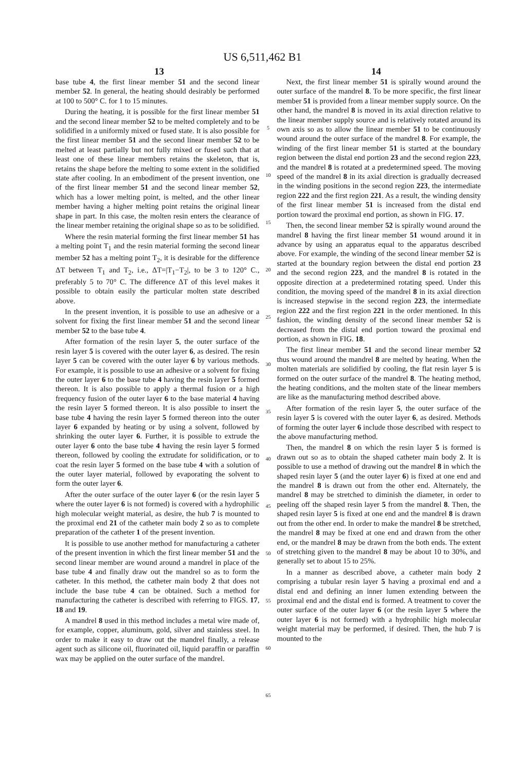US 6,511,462 B1
13 14
base tube 4, the first linear member 51 and the second linear member 52. In general, the heating should desirably be performed at 100 to 500° C. for 1 to 15 minutes.
During the heating, it is possible for the first linear member 51 and the second linear member 52 to be melted completely and to be solidified in a uniformly mixed or fused state. It is also possible for the first linear member 51 and the second linear member 52 to be melted at least partially but not fully mixed or fused such that at least one of these linear members retains the skeleton, that is, retains the shape before the melting to some extent in the solidified state after cooling. In an embodiment of the present invention, one of the first linear member 51 and the second linear member 52, which has a lower melting point, is melted, and the other linear member having a higher melting point retains the original linear shape in part. In this case, the molten resin enters the clearance of the linear member retaining the original shape so as to be solidified.
Where the resin material forming the first linear member 51 has a melting point T<sub>1</sub> and the resin material forming the second linear member 52 has a melting point T<sub>2</sub>, it is desirable for the difference ΔT between T<sub>1</sub> and T<sub>2</sub>, i.e., ΔT=|T<sub>1</sub>−T<sub>2</sub>|, to be 3 to 120° C., preferably 5 to 70° C. The difference ΔT of this level makes it possible to obtain easily the particular molten state described above.
In the present invention, it is possible to use an adhesive or a solvent for fixing the first linear member 51 and the second linear member 52 to the base tube 4.
After formation of the resin layer 5, the outer surface of the resin layer 5 is covered with the outer layer 6, as desired. The resin layer 5 can be covered with the outer layer 6 by various methods. For example, it is possible to use an adhesive or a solvent for fixing the outer layer 6 to the base tube 4 having the resin layer 5 formed thereon. It is also possible to apply a thermal fusion or a high frequency fusion of the outer layer 6 to the base material 4 having the resin layer 5 formed thereon. It is also possible to insert the base tube 4 having the resin layer 5 formed thereon into the outer layer 6 expanded by heating or by using a solvent, followed by shrinking the outer layer 6. Further, it is possible to extrude the outer layer 6 onto the base tube 4 having the resin layer 5 formed thereon, followed by cooling the extrudate for solidification, or to coat the resin layer 5 formed on the base tube 4 with a solution of the outer layer material, followed by evaporating the solvent to form the outer layer 6.
After the outer surface of the outer layer 6 (or the resin layer 5 where the outer layer 6 is not formed) is covered with a hydrophilic high molecular weight material, as desire, the hub 7 is mounted to the proximal end 21 of the catheter main body 2 so as to complete preparation of the catheter 1 of the present invention.
It is possible to use another method for manufacturing a catheter of the present invention in which the first linear member 51 and the second linear member are wound around a mandrel in place of the base tube 4 and finally draw out the mandrel so as to form the catheter. In this method, the catheter main body 2 that does not include the base tube 4 can be obtained. Such a method for manufacturing the catheter is described with referring to FIGS. 17, 18 and 19.
A mandrel 8 used in this method includes a metal wire made of, for example, copper, aluminum, gold, silver and stainless steel. In order to make it easy to draw out the mandrel finally, a release agent such as silicone oil, fluorinated oil, liquid paraffin or paraffin wax may be applied on the outer surface of the mandrel.
5
10
15
20
25
30
35
40
45
50
55
60
65
Next, the first linear member 51 is spirally wound around the outer surface of the mandrel 8. To be more specific, the first linear member 51 is provided from a linear member supply source. On the other hand, the mandrel 8 is moved in its axial direction relative to the linear member supply source and is relatively rotated around its own axis so as to allow the linear member 51 to be continuously wound around the outer surface of the mandrel 8. For example, the winding of the first linear member 51 is started at the boundary region between the distal end portion 23 and the second region 223, and the mandrel 8 is rotated at a predetermined speed. The moving speed of the mandrel 8 in its axial direction is gradually decreased in the winding positions in the second region 223, the intermediate region 222 and the first region 221. As a result, the winding density of the first linear member 51 is increased from the distal end portion toward the proximal end portion, as shown in FIG. 17.
Then, the second linear member 52 is spirally wound around the mandrel 8 having the first linear member 51 wound around it in advance by using an apparatus equal to the apparatus described above. For example, the winding of the second linear member 52 is started at the boundary region between the distal end portion 23 and the second region 223, and the mandrel 8 is rotated in the opposite direction at a predetermined rotating speed. Under this condition, the moving speed of the mandrel 8 in its axial direction is increased stepwise in the second region 223, the intermediate region 222 and the first region 221 in the order mentioned. In this fashion, the winding density of the second linear member 52 is decreased from the distal end portion toward the proximal end portion, as shown in FIG. 18.
The first linear member 51 and the second linear member 52 thus wound around the mandrel 8 are melted by heating. When the molten materials are solidified by cooling, the flat resin layer 5 is formed on the outer surface of the mandrel 8. The heating method, the heating conditions, and the molten state of the linear members are like as the manufacturing method described above.
After formation of the resin layer 5, the outer surface of the resin layer 5 is covered with the outer layer 6, as desired. Methods of forming the outer layer 6 include those described with respect to the above manufacturing method.
Then, the mandrel 8 on which the resin layer 5 is formed is drawn out so as to obtain the shaped catheter main body 2. It is possible to use a method of drawing out the mandrel 8 in which the shaped resin layer 5 (and the outer layer 6) is fixed at one end and the mandrel 8 is drawn out from the other end. Alternately, the mandrel 8 may be stretched to diminish the diameter, in order to peeling off the shaped resin layer 5 from the mandrel 8. Then, the shaped resin layer 5 is fixed at one end and the mandrel 8 is drawn out from the other end. In order to make the mandrel 8 be stretched, the mandrel 8 may be fixed at one end and drawn from the other end, or the mandrel 8 may be drawn from the both ends. The extent of stretching given to the mandrel 8 may be about 10 to 30%, and generally set to about 15 to 25%.
In a manner as described above, a catheter main body 2 comprising a tubular resin layer 5 having a proximal end and a distal end and defining an inner lumen extending between the proximal end and the distal end is formed. A treatment to cover the outer surface of the outer layer 6 (or the resin layer 5 where the outer layer 6 is not formed) with a hydrophilic high molecular weight material may be performed, if desired. Then, the hub 7 is mounted to the